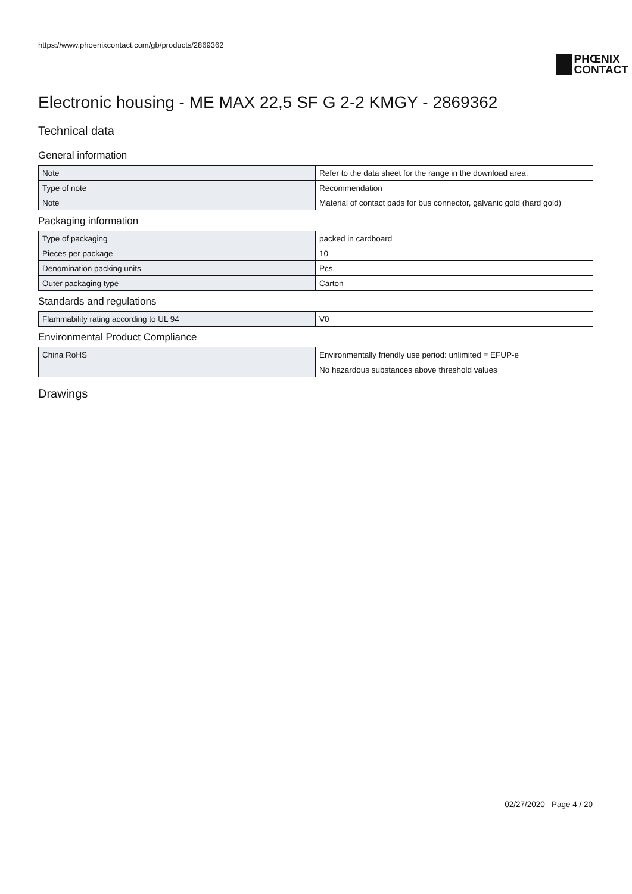https://www.phoenixcontact.com/gb/products/2869362
PHŒNIX
CONTACT
Electronic housing - ME MAX 22,5 SF G 2-2 KMGY - 2869362
Technical data
General information
| Note | Refer to the data sheet for the range in the download area. |
| Type of note | Recommendation |
| Note | Material of contact pads for bus connector, galvanic gold (hard gold) |
Packaging information
| Type of packaging | packed in cardboard |
| Pieces per package | 10 |
| Denomination packing units | Pcs. |
| Outer packaging type | Carton |
Standards and regulations
| Flammability rating according to UL 94 | V0 |
Environmental Product Compliance
| China RoHS | Environmentally friendly use period: unlimited = EFUP-e |
| | No hazardous substances above threshold values |
Drawings
02/27/2020 Page 4 / 20